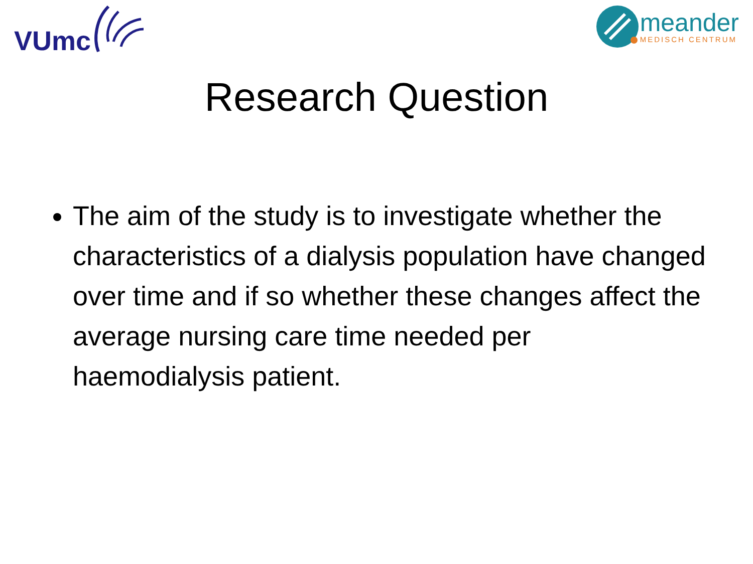VUmc meander
MEDISCH CENTRUM
Research Question
The aim of the study is to investigate whether the characteristics of a dialysis population have changed over time and if so whether these changes affect the average nursing care time needed per haemodialysis patient.